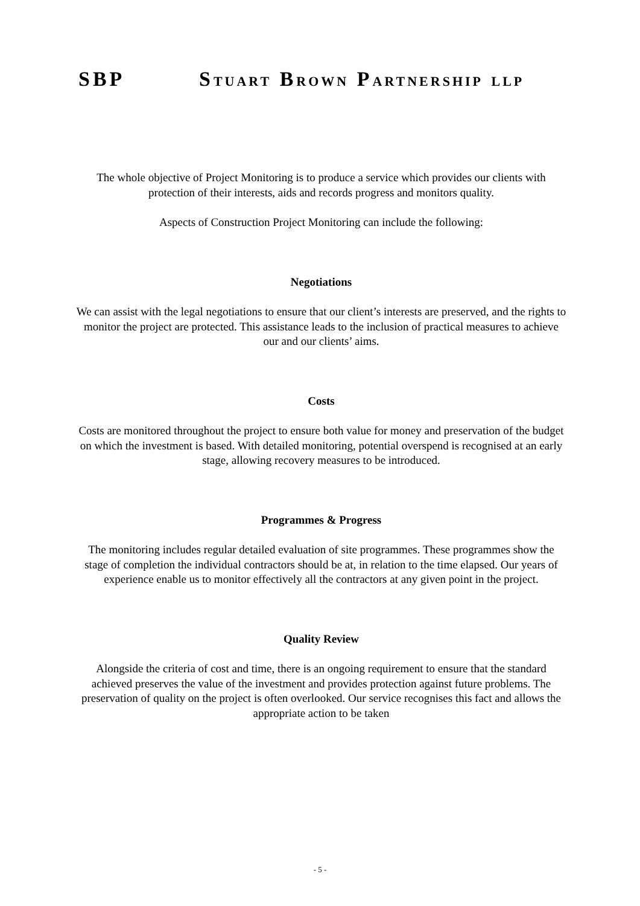SBP STUART BROWN PARTNERSHIP LLP
The whole objective of Project Monitoring is to produce a service which provides our clients with protection of their interests, aids and records progress and monitors quality.
Aspects of Construction Project Monitoring can include the following:
Negotiations
We can assist with the legal negotiations to ensure that our client’s interests are preserved, and the rights to monitor the project are protected. This assistance leads to the inclusion of practical measures to achieve our and our clients’ aims.
Costs
Costs are monitored throughout the project to ensure both value for money and preservation of the budget on which the investment is based. With detailed monitoring, potential overspend is recognised at an early stage, allowing recovery measures to be introduced.
Programmes & Progress
The monitoring includes regular detailed evaluation of site programmes. These programmes show the stage of completion the individual contractors should be at, in relation to the time elapsed. Our years of experience enable us to monitor effectively all the contractors at any given point in the project.
Quality Review
Alongside the criteria of cost and time, there is an ongoing requirement to ensure that the standard achieved preserves the value of the investment and provides protection against future problems. The preservation of quality on the project is often overlooked. Our service recognises this fact and allows the appropriate action to be taken
- 5 -